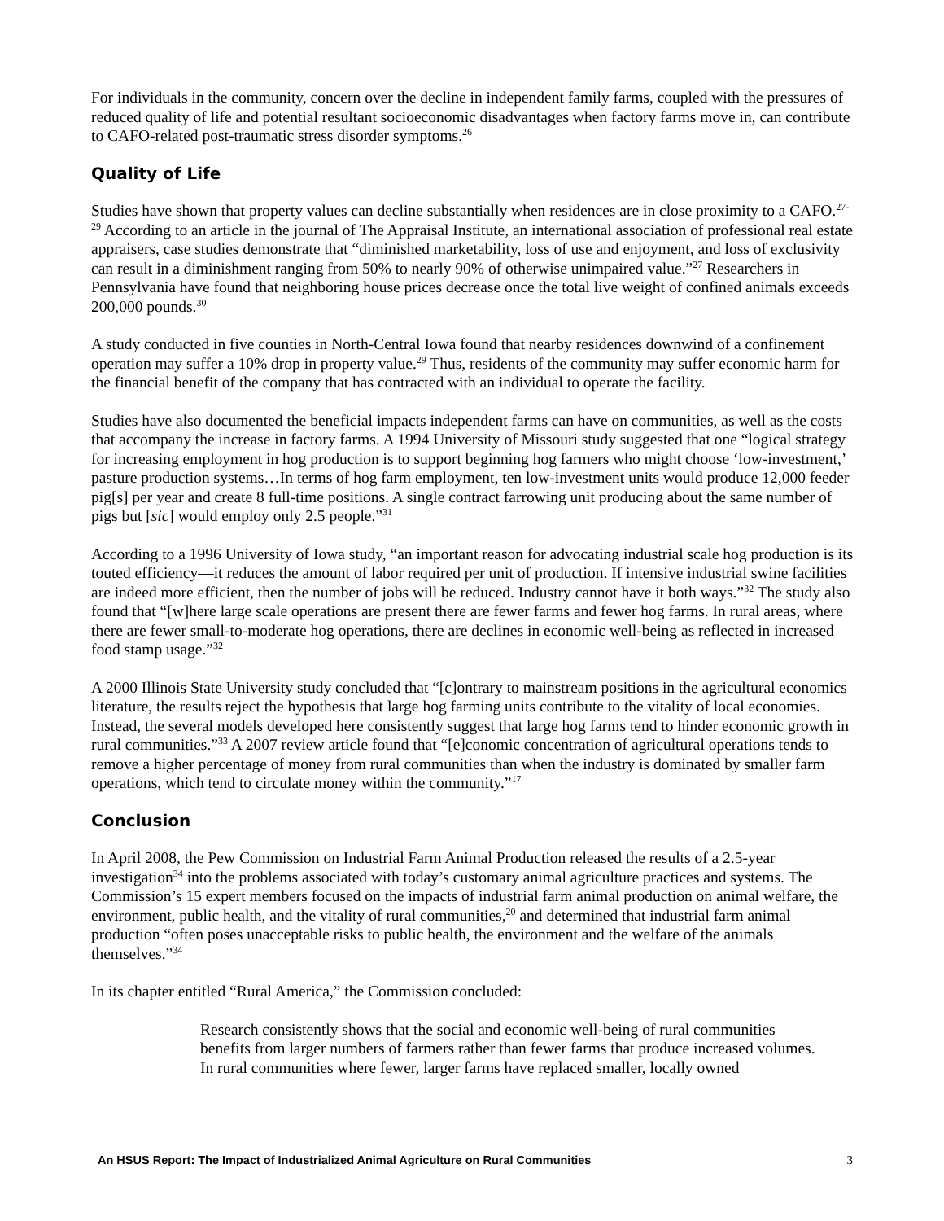For individuals in the community, concern over the decline in independent family farms, coupled with the pressures of reduced quality of life and potential resultant socioeconomic disadvantages when factory farms move in, can contribute to CAFO-related post-traumatic stress disorder symptoms.<sup>26</sup>
Quality of Life
Studies have shown that property values can decline substantially when residences are in close proximity to a CAFO.<sup>27-29</sup> According to an article in the journal of The Appraisal Institute, an international association of professional real estate appraisers, case studies demonstrate that “diminished marketability, loss of use and enjoyment, and loss of exclusivity can result in a diminishment ranging from 50% to nearly 90% of otherwise unimpaired value.”<sup>27</sup> Researchers in Pennsylvania have found that neighboring house prices decrease once the total live weight of confined animals exceeds 200,000 pounds.<sup>30</sup>
A study conducted in five counties in North-Central Iowa found that nearby residences downwind of a confinement operation may suffer a 10% drop in property value.<sup>29</sup> Thus, residents of the community may suffer economic harm for the financial benefit of the company that has contracted with an individual to operate the facility.
Studies have also documented the beneficial impacts independent farms can have on communities, as well as the costs that accompany the increase in factory farms. A 1994 University of Missouri study suggested that one “logical strategy for increasing employment in hog production is to support beginning hog farmers who might choose ‘low-investment,’ pasture production systems…In terms of hog farm employment, ten low-investment units would produce 12,000 feeder pig[s] per year and create 8 full-time positions. A single contract farrowing unit producing about the same number of pigs but [sic] would employ only 2.5 people.”<sup>31</sup>
According to a 1996 University of Iowa study, “an important reason for advocating industrial scale hog production is its touted efficiency—it reduces the amount of labor required per unit of production. If intensive industrial swine facilities are indeed more efficient, then the number of jobs will be reduced. Industry cannot have it both ways.”<sup>32</sup> The study also found that “[w]here large scale operations are present there are fewer farms and fewer hog farms. In rural areas, where there are fewer small-to-moderate hog operations, there are declines in economic well-being as reflected in increased food stamp usage.”<sup>32</sup>
A 2000 Illinois State University study concluded that “[c]ontrary to mainstream positions in the agricultural economics literature, the results reject the hypothesis that large hog farming units contribute to the vitality of local economies. Instead, the several models developed here consistently suggest that large hog farms tend to hinder economic growth in rural communities.”<sup>33</sup> A 2007 review article found that “[e]conomic concentration of agricultural operations tends to remove a higher percentage of money from rural communities than when the industry is dominated by smaller farm operations, which tend to circulate money within the community.”<sup>17</sup>
Conclusion
In April 2008, the Pew Commission on Industrial Farm Animal Production released the results of a 2.5-year investigation<sup>34</sup> into the problems associated with today’s customary animal agriculture practices and systems. The Commission’s 15 expert members focused on the impacts of industrial farm animal production on animal welfare, the environment, public health, and the vitality of rural communities,<sup>20</sup> and determined that industrial farm animal production “often poses unacceptable risks to public health, the environment and the welfare of the animals themselves.”<sup>34</sup>
In its chapter entitled “Rural America,” the Commission concluded:
Research consistently shows that the social and economic well-being of rural communities benefits from larger numbers of farmers rather than fewer farms that produce increased volumes. In rural communities where fewer, larger farms have replaced smaller, locally owned
An HSUS Report: The Impact of Industrialized Animal Agriculture on Rural Communities 3